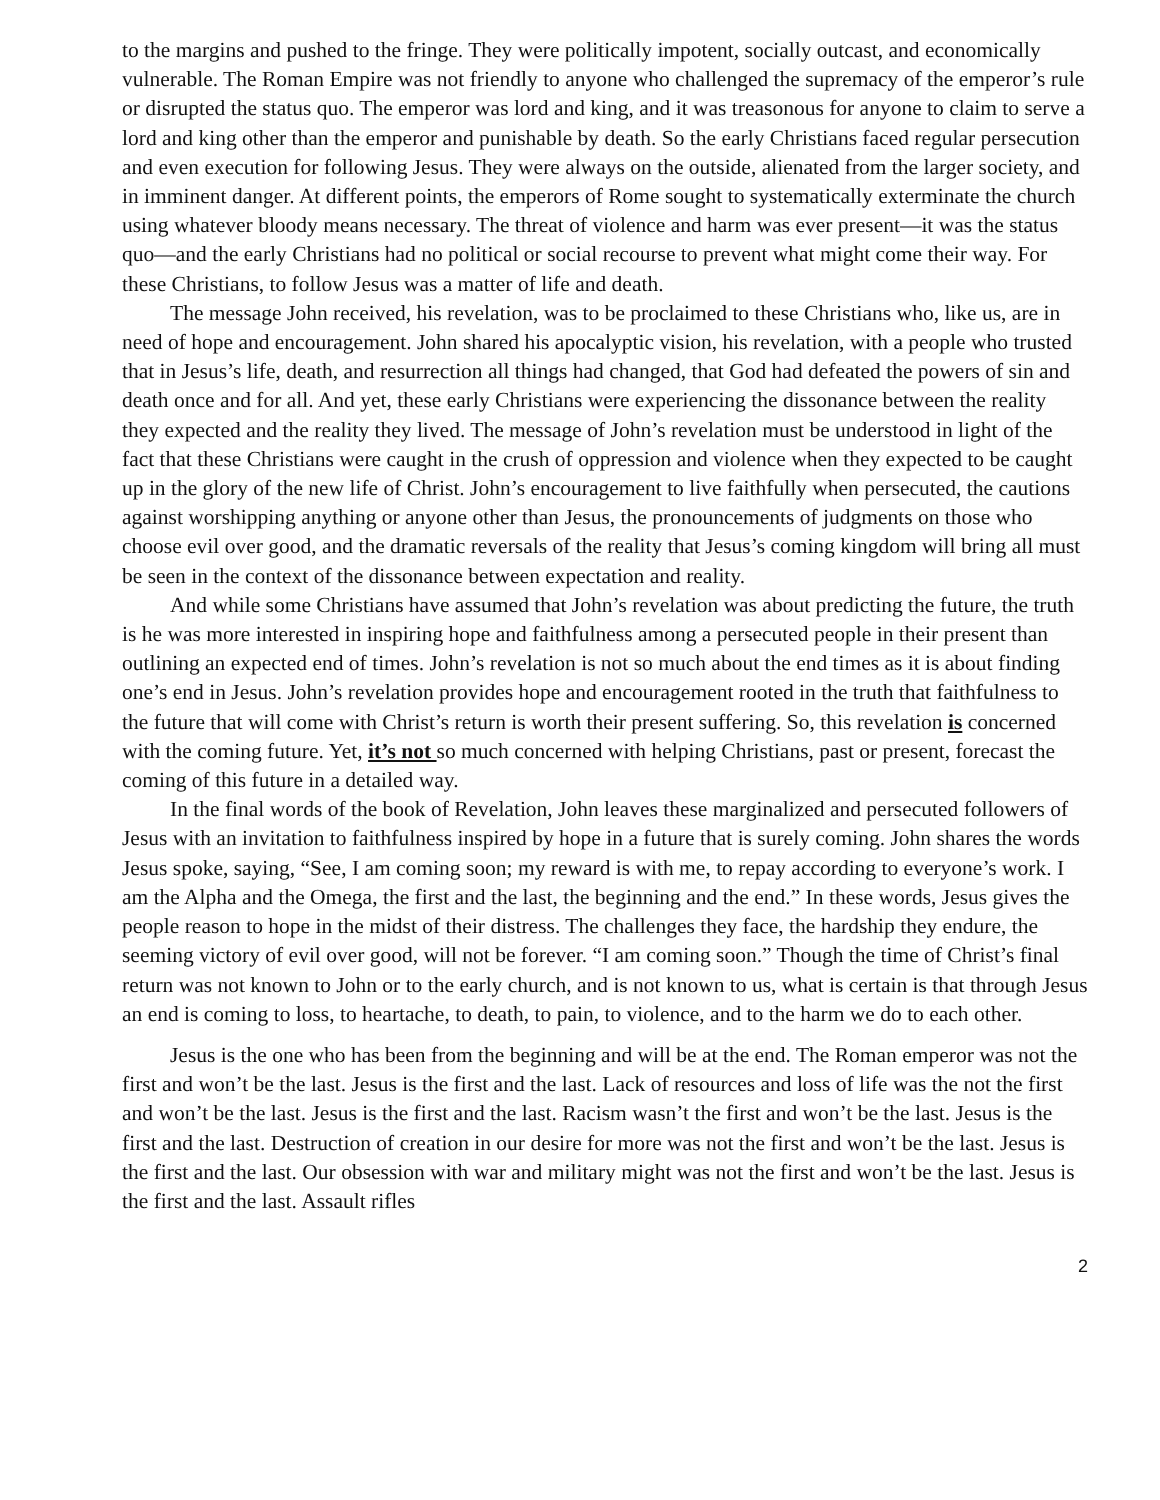to the margins and pushed to the fringe. They were politically impotent, socially outcast, and economically vulnerable. The Roman Empire was not friendly to anyone who challenged the supremacy of the emperor’s rule or disrupted the status quo. The emperor was lord and king, and it was treasonous for anyone to claim to serve a lord and king other than the emperor and punishable by death. So the early Christians faced regular persecution and even execution for following Jesus. They were always on the outside, alienated from the larger society, and in imminent danger. At different points, the emperors of Rome sought to systematically exterminate the church using whatever bloody means necessary. The threat of violence and harm was ever present—it was the status quo—and the early Christians had no political or social recourse to prevent what might come their way. For these Christians, to follow Jesus was a matter of life and death.
The message John received, his revelation, was to be proclaimed to these Christians who, like us, are in need of hope and encouragement. John shared his apocalyptic vision, his revelation, with a people who trusted that in Jesus’s life, death, and resurrection all things had changed, that God had defeated the powers of sin and death once and for all. And yet, these early Christians were experiencing the dissonance between the reality they expected and the reality they lived. The message of John’s revelation must be understood in light of the fact that these Christians were caught in the crush of oppression and violence when they expected to be caught up in the glory of the new life of Christ. John’s encouragement to live faithfully when persecuted, the cautions against worshipping anything or anyone other than Jesus, the pronouncements of judgments on those who choose evil over good, and the dramatic reversals of the reality that Jesus’s coming kingdom will bring all must be seen in the context of the dissonance between expectation and reality.
And while some Christians have assumed that John’s revelation was about predicting the future, the truth is he was more interested in inspiring hope and faithfulness among a persecuted people in their present than outlining an expected end of times. John’s revelation is not so much about the end times as it is about finding one’s end in Jesus. John’s revelation provides hope and encouragement rooted in the truth that faithfulness to the future that will come with Christ’s return is worth their present suffering. So, this revelation is concerned with the coming future. Yet, it’s not so much concerned with helping Christians, past or present, forecast the coming of this future in a detailed way.
In the final words of the book of Revelation, John leaves these marginalized and persecuted followers of Jesus with an invitation to faithfulness inspired by hope in a future that is surely coming. John shares the words Jesus spoke, saying, “See, I am coming soon; my reward is with me, to repay according to everyone’s work. I am the Alpha and the Omega, the first and the last, the beginning and the end.” In these words, Jesus gives the people reason to hope in the midst of their distress. The challenges they face, the hardship they endure, the seeming victory of evil over good, will not be forever. “I am coming soon.” Though the time of Christ’s final return was not known to John or to the early church, and is not known to us, what is certain is that through Jesus an end is coming to loss, to heartache, to death, to pain, to violence, and to the harm we do to each other.
Jesus is the one who has been from the beginning and will be at the end. The Roman emperor was not the first and won’t be the last. Jesus is the first and the last. Lack of resources and loss of life was the not the first and won’t be the last. Jesus is the first and the last. Racism wasn’t the first and won’t be the last. Jesus is the first and the last. Destruction of creation in our desire for more was not the first and won’t be the last. Jesus is the first and the last. Our obsession with war and military might was not the first and won’t be the last. Jesus is the first and the last. Assault rifles
2